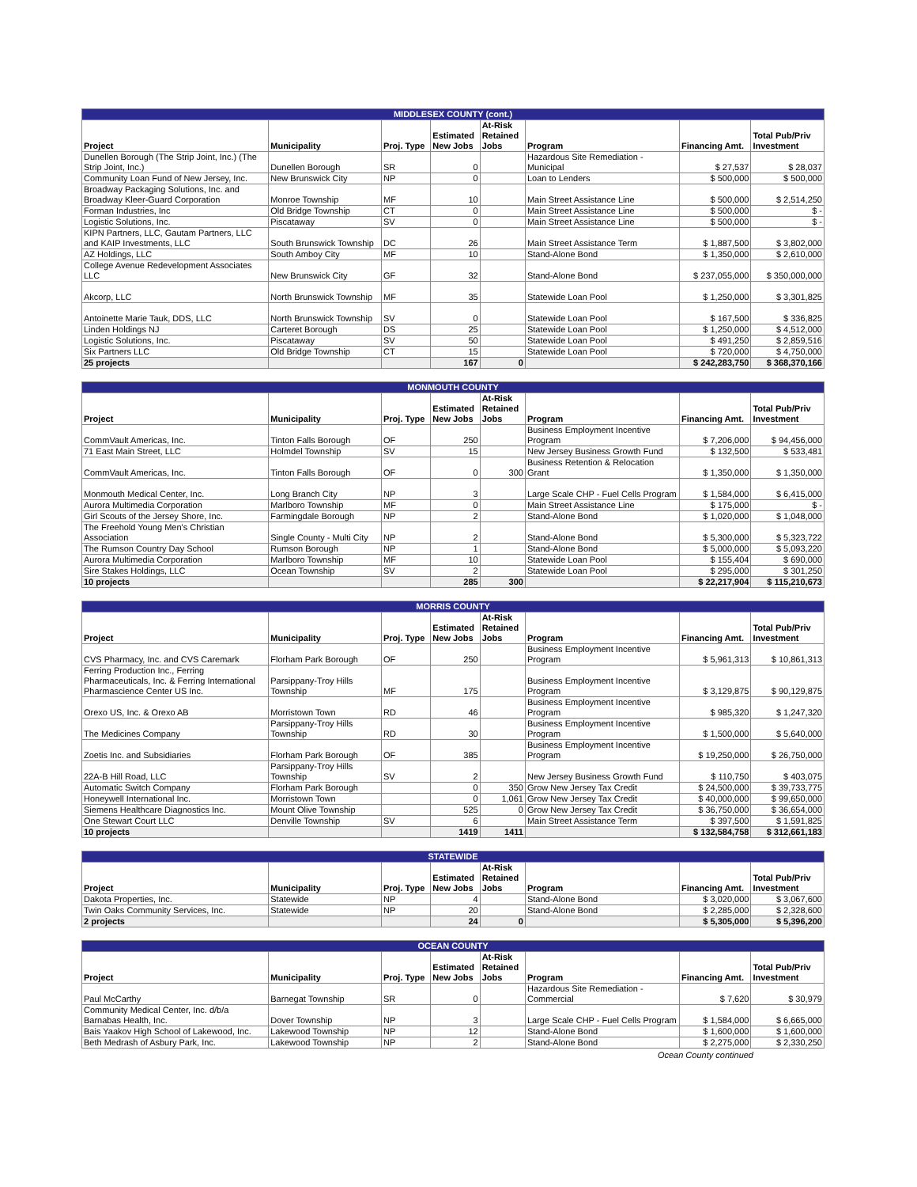| MIDDLESEX COUNTY (cont.) | | | | | | | |
| --- | --- | --- | --- | --- | --- | --- | --- |
| Project | Municipality | Proj. Type | Estimated New Jobs | At-Risk Retained Jobs | Program | Financing Amt. | Total Pub/Priv Investment |
| Dunellen Borough (The Strip Joint, Inc.) (The Strip Joint, Inc.) | Dunellen Borough | SR | 0 | | Hazardous Site Remediation - Municipal | $ 27,537 | $ 28,037 |
| Community Loan Fund of New Jersey, Inc. | New Brunswick City | NP | 0 | | Loan to Lenders | $ 500,000 | $ 500,000 |
| Broadway Packaging Solutions, Inc. and Broadway Kleer-Guard Corporation | Monroe Township | MF | 10 | | Main Street Assistance Line | $ 500,000 | $ 2,514,250 |
| Forman Industries, Inc | Old Bridge Township | CT | 0 | | Main Street Assistance Line | $ 500,000 | $ - |
| Logistic Solutions, Inc. | Piscataway | SV | 0 | | Main Street Assistance Line | $ 500,000 | $ - |
| KIPN Partners, LLC, Gautam Partners, LLC and KAIP Investments, LLC | South Brunswick Township | DC | 26 | | Main Street Assistance Term | $ 1,887,500 | $ 3,802,000 |
| AZ Holdings, LLC | South Amboy City | MF | 10 | | Stand-Alone Bond | $ 1,350,000 | $ 2,610,000 |
| College Avenue Redevelopment Associates LLC | New Brunswick City | GF | 32 | | Stand-Alone Bond | $ 237,055,000 | $ 350,000,000 |
| Akcorp, LLC | North Brunswick Township | MF | 35 | | Statewide Loan Pool | $ 1,250,000 | $ 3,301,825 |
| Antoinette Marie Tauk, DDS, LLC | North Brunswick Township | SV | 0 | | Statewide Loan Pool | $ 167,500 | $ 336,825 |
| Linden Holdings NJ | Carteret Borough | DS | 25 | | Statewide Loan Pool | $ 1,250,000 | $ 4,512,000 |
| Logistic Solutions, Inc. | Piscataway | SV | 50 | | Statewide Loan Pool | $ 491,250 | $ 2,859,516 |
| Six Partners LLC | Old Bridge Township | CT | 15 | | Statewide Loan Pool | $ 720,000 | $ 4,750,000 |
| 25 projects | | | 167 | 0 | | $ 242,283,750 | $ 368,370,166 |
| MONMOUTH COUNTY | | | | | | | |
| --- | --- | --- | --- | --- | --- | --- | --- |
| Project | Municipality | Proj. Type | Estimated New Jobs | At-Risk Retained Jobs | Program | Financing Amt. | Total Pub/Priv Investment |
| CommVault Americas, Inc. | Tinton Falls Borough | OF | 250 | | Business Employment Incentive Program | $ 7,206,000 | $ 94,456,000 |
| 71 East Main Street, LLC | Holmdel Township | SV | 15 | | New Jersey Business Growth Fund | $ 132,500 | $ 533,481 |
| CommVault Americas, Inc. | Tinton Falls Borough | OF | 0 | 300 | Business Retention & Relocation Grant | $ 1,350,000 | $ 1,350,000 |
| Monmouth Medical Center, Inc. | Long Branch City | NP | 3 | | Large Scale CHP - Fuel Cells Program | $ 1,584,000 | $ 6,415,000 |
| Aurora Multimedia Corporation | Marlboro Township | MF | 0 | | Main Street Assistance Line | $ 175,000 | $ - |
| Girl Scouts of the Jersey Shore, Inc. | Farmingdale Borough | NP | 2 | | Stand-Alone Bond | $ 1,020,000 | $ 1,048,000 |
| The Freehold Young Men's Christian Association | Single County - Multi City | NP | 2 | | Stand-Alone Bond | $ 5,300,000 | $ 5,323,722 |
| The Rumson Country Day School | Rumson Borough | NP | 1 | | Stand-Alone Bond | $ 5,000,000 | $ 5,093,220 |
| Aurora Multimedia Corporation | Marlboro Township | MF | 10 | | Statewide Loan Pool | $ 155,404 | $ 690,000 |
| Sire Stakes Holdings, LLC | Ocean Township | SV | 2 | | Statewide Loan Pool | $ 295,000 | $ 301,250 |
| 10 projects | | | 285 | 300 | | $ 22,217,904 | $ 115,210,673 |
| MORRIS COUNTY | | | | | | | |
| --- | --- | --- | --- | --- | --- | --- | --- |
| Project | Municipality | Proj. Type | Estimated New Jobs | At-Risk Retained Jobs | Program | Financing Amt. | Total Pub/Priv Investment |
| CVS Pharmacy, Inc. and CVS Caremark | Florham Park Borough | OF | 250 | | Business Employment Incentive Program | $ 5,961,313 | $ 10,861,313 |
| Ferring Production Inc., Ferring Pharmaceuticals, Inc. & Ferring International Pharmascience Center US Inc. | Parsippany-Troy Hills Township | MF | 175 | | Business Employment Incentive Program | $ 3,129,875 | $ 90,129,875 |
| Orexo US, Inc. & Orexo AB | Morristown Town | RD | 46 | | Business Employment Incentive Program | $ 985,320 | $ 1,247,320 |
| The Medicines Company | Parsippany-Troy Hills Township | RD | 30 | | Business Employment Incentive Program | $ 1,500,000 | $ 5,640,000 |
| Zoetis Inc. and Subsidiaries | Florham Park Borough | OF | 385 | | Business Employment Incentive Program | $ 19,250,000 | $ 26,750,000 |
| 22A-B Hill Road, LLC | Parsippany-Troy Hills Township | SV | 2 | | New Jersey Business Growth Fund | $ 110,750 | $ 403,075 |
| Automatic Switch Company | Florham Park Borough | | 0 | 350 | Grow New Jersey Tax Credit | $ 24,500,000 | $ 39,733,775 |
| Honeywell International Inc. | Morristown Town | | 0 | 1,061 | Grow New Jersey Tax Credit | $ 40,000,000 | $ 99,650,000 |
| Siemens Healthcare Diagnostics Inc. | Mount Olive Township | | 525 | 0 | Grow New Jersey Tax Credit | $ 36,750,000 | $ 36,654,000 |
| One Stewart Court LLC | Denville Township | SV | 6 | | Main Street Assistance Term | $ 397,500 | $ 1,591,825 |
| 10 projects | | | 1419 | 1411 | | $ 132,584,758 | $ 312,661,183 |
| STATEWIDE | | | | | | | |
| --- | --- | --- | --- | --- | --- | --- | --- |
| Project | Municipality | Proj. Type | Estimated New Jobs | At-Risk Retained Jobs | Program | Financing Amt. | Total Pub/Priv Investment |
| Dakota Properties, Inc. | Statewide | NP | 4 | | Stand-Alone Bond | $ 3,020,000 | $ 3,067,600 |
| Twin Oaks Community Services, Inc. | Statewide | NP | 20 | | Stand-Alone Bond | $ 2,285,000 | $ 2,328,600 |
| 2 projects | | | 24 | 0 | | $ 5,305,000 | $ 5,396,200 |
| OCEAN COUNTY | | | | | | | |
| --- | --- | --- | --- | --- | --- | --- | --- |
| Project | Municipality | Proj. Type | Estimated New Jobs | At-Risk Retained Jobs | Program | Financing Amt. | Total Pub/Priv Investment |
| Paul McCarthy | Barnegat Township | SR | 0 | | Hazardous Site Remediation - Commercial | $ 7,620 | $ 30,979 |
| Community Medical Center, Inc. d/b/a Barnabas Health, Inc. | Dover Township | NP | 3 | | Large Scale CHP - Fuel Cells Program | $ 1,584,000 | $ 6,665,000 |
| Bais Yaakov High School of Lakewood, Inc. | Lakewood Township | NP | 12 | | Stand-Alone Bond | $ 1,600,000 | $ 1,600,000 |
| Beth Medrash of Asbury Park, Inc. | Lakewood Township | NP | 2 | | Stand-Alone Bond | $ 2,275,000 | $ 2,330,250 |
Ocean County continued